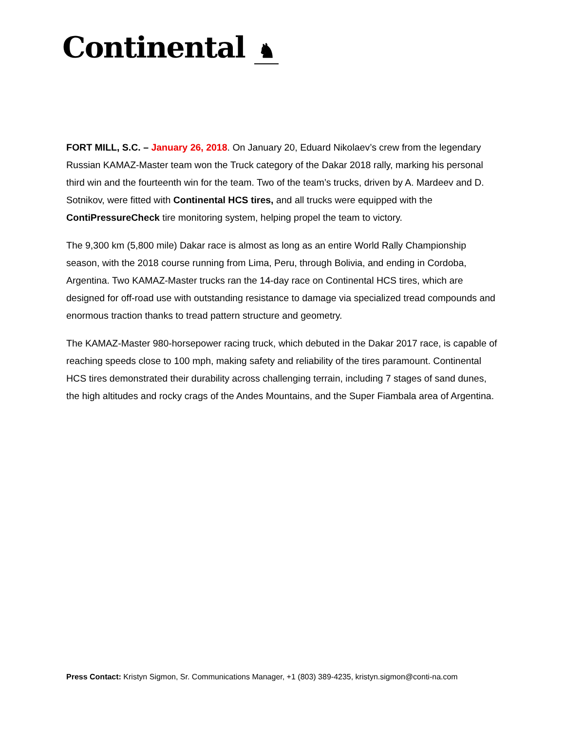Continental ♞
FORT MILL, S.C. – January 26, 2018. On January 20, Eduard Nikolaev’s crew from the legendary Russian KAMAZ-Master team won the Truck category of the Dakar 2018 rally, marking his personal third win and the fourteenth win for the team. Two of the team’s trucks, driven by A. Mardeev and D. Sotnikov, were fitted with Continental HCS tires, and all trucks were equipped with the ContiPressureCheck tire monitoring system, helping propel the team to victory.
The 9,300 km (5,800 mile) Dakar race is almost as long as an entire World Rally Championship season, with the 2018 course running from Lima, Peru, through Bolivia, and ending in Cordoba, Argentina. Two KAMAZ-Master trucks ran the 14-day race on Continental HCS tires, which are designed for off-road use with outstanding resistance to damage via specialized tread compounds and enormous traction thanks to tread pattern structure and geometry.
The KAMAZ-Master 980-horsepower racing truck, which debuted in the Dakar 2017 race, is capable of reaching speeds close to 100 mph, making safety and reliability of the tires paramount. Continental HCS tires demonstrated their durability across challenging terrain, including 7 stages of sand dunes, the high altitudes and rocky crags of the Andes Mountains, and the Super Fiambala area of Argentina.
Press Contact: Kristyn Sigmon, Sr. Communications Manager, +1 (803) 389-4235, kristyn.sigmon@conti-na.com